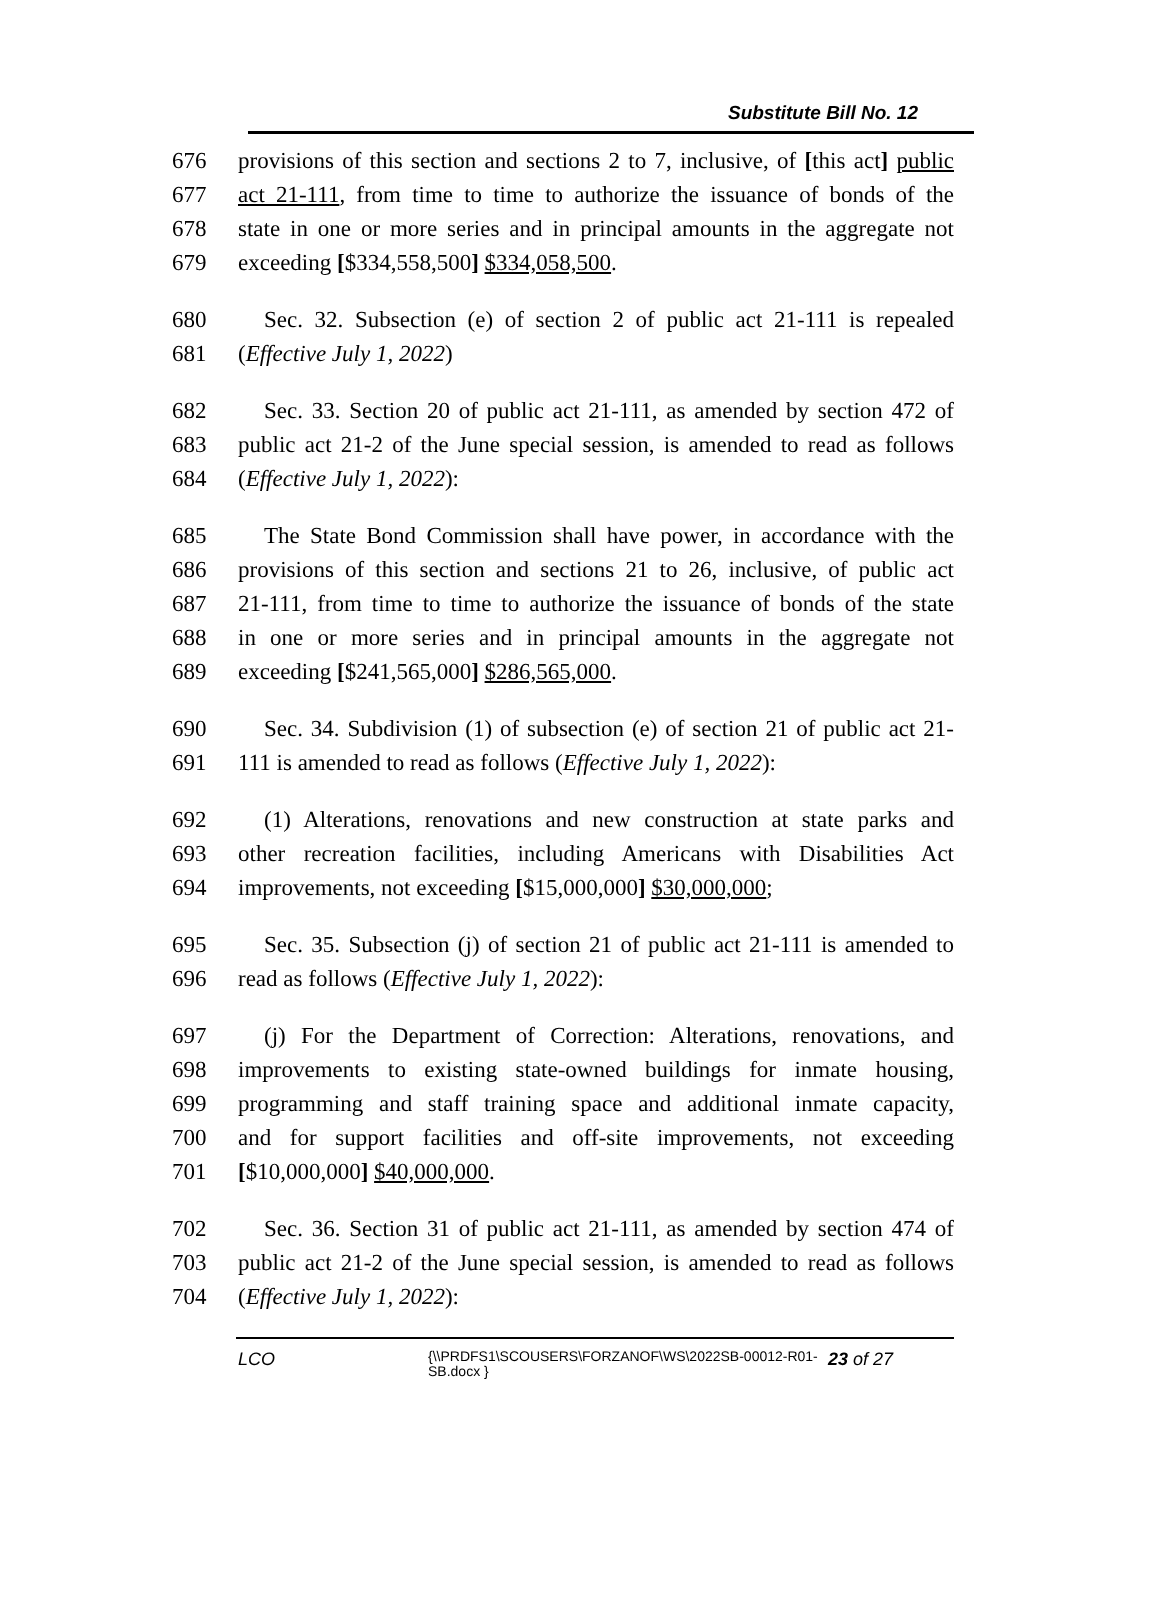Substitute Bill No. 12
676 provisions of this section and sections 2 to 7, inclusive, of [this act] public
677 act 21-111, from time to time to authorize the issuance of bonds of the
678 state in one or more series and in principal amounts in the aggregate not
679 exceeding [$334,558,500] $334,058,500.
680 Sec. 32. Subsection (e) of section 2 of public act 21-111 is repealed
681 (Effective July 1, 2022)
682 Sec. 33. Section 20 of public act 21-111, as amended by section 472 of
683 public act 21-2 of the June special session, is amended to read as follows
684 (Effective July 1, 2022):
685 The State Bond Commission shall have power, in accordance with the
686 provisions of this section and sections 21 to 26, inclusive, of public act
687 21-111, from time to time to authorize the issuance of bonds of the state
688 in one or more series and in principal amounts in the aggregate not
689 exceeding [$241,565,000] $286,565,000.
690 Sec. 34. Subdivision (1) of subsection (e) of section 21 of public act 21-
691 111 is amended to read as follows (Effective July 1, 2022):
692 (1) Alterations, renovations and new construction at state parks and
693 other recreation facilities, including Americans with Disabilities Act
694 improvements, not exceeding [$15,000,000] $30,000,000;
695 Sec. 35. Subsection (j) of section 21 of public act 21-111 is amended to
696 read as follows (Effective July 1, 2022):
697 (j) For the Department of Correction: Alterations, renovations, and
698 improvements to existing state-owned buildings for inmate housing,
699 programming and staff training space and additional inmate capacity,
700 and for support facilities and off-site improvements, not exceeding
701 [$10,000,000] $40,000,000.
702 Sec. 36. Section 31 of public act 21-111, as amended by section 474 of
703 public act 21-2 of the June special session, is amended to read as follows
704 (Effective July 1, 2022):
LCO {\\PRDFS1\SCOUSERS\FORZANOF\WS\2022SB-00012-R01-SB.docx } 23 of 27